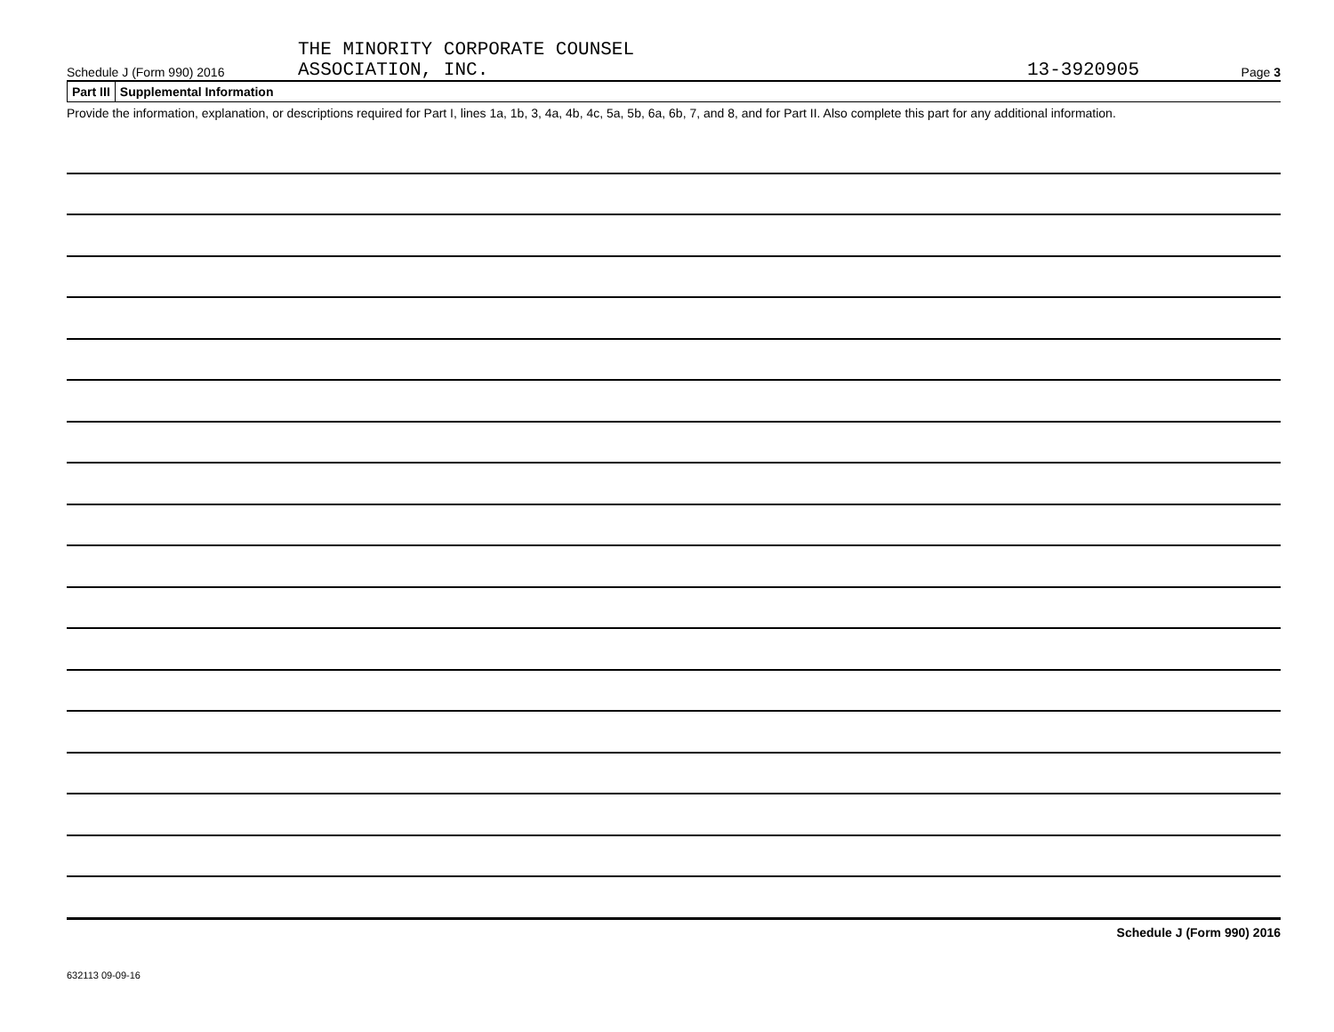Schedule J (Form 990) 2016
THE MINORITY CORPORATE COUNSEL
ASSOCIATION, INC.
13-3920905
Page 3
Part III Supplemental Information
Provide the information, explanation, or descriptions required for Part I, lines 1a, 1b, 3, 4a, 4b, 4c, 5a, 5b, 6a, 6b, 7, and 8, and for Part II. Also complete this part for any additional information.
Schedule J (Form 990) 2016
632113 09-09-16